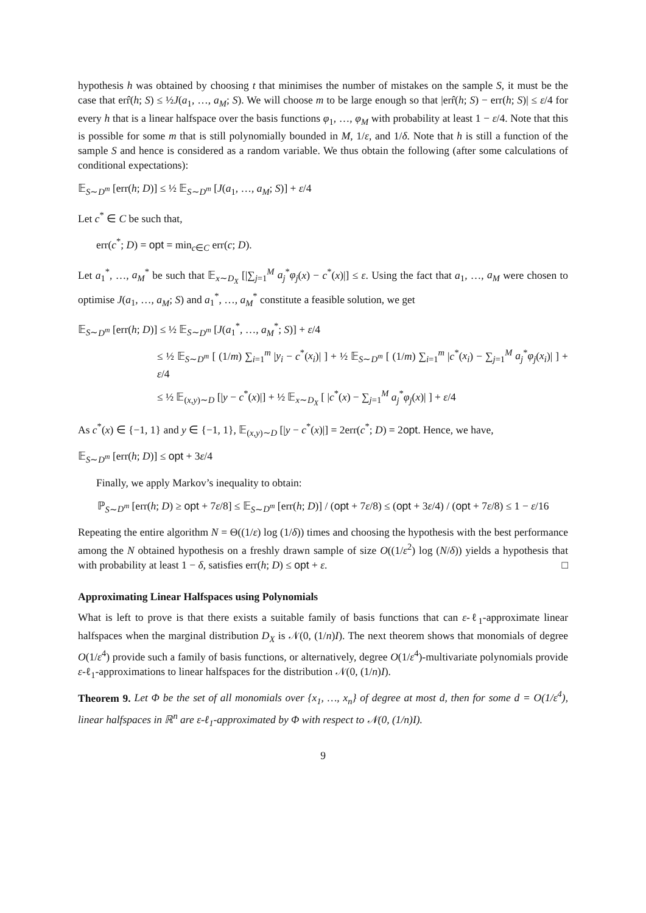hypothesis h was obtained by choosing t that minimises the number of mistakes on the sample S, it must be the case that err̂(h; S) ≤ ½J(a<sub>1</sub>, …, a<sub>M</sub>; S). We will choose m to be large enough so that |err̂(h; S) − err(h; S)| ≤ ε/4 for every h that is a linear halfspace over the basis functions φ<sub>1</sub>, …, φ<sub>M</sub> with probability at least 1 − ε/4. Note that this is possible for some m that is still polynomially bounded in M, 1/ε, and 1/δ. Note that h is still a function of the sample S and hence is considered as a random variable. We thus obtain the following (after some calculations of conditional expectations):
𝔼<sub>S∼D<sup>m</sup></sub> [err(h; D)] ≤ ½ 𝔼<sub>S∼D<sup>m</sup></sub> [J(a<sub>1</sub>, …, a<sub>M</sub>; S)] + ε/4
Let c<sup>*</sup> ∈ C be such that,
err(c<sup>*</sup>; D) = opt = min<sub>c∈C</sub> err(c; D).
Let a<sub>1</sub><sup>*</sup>, …, a<sub>M</sub><sup>*</sup> be such that 𝔼<sub>x∼D<sub>X</sub></sub> [|∑<sub>j=1</sub><sup>M</sup> a<sub>j</sub><sup>*</sup>φ<sub>j</sub>(x) − c<sup>*</sup>(x)|] ≤ ε. Using the fact that a<sub>1</sub>, …, a<sub>M</sub> were chosen to optimise J(a<sub>1</sub>, …, a<sub>M</sub>; S) and a<sub>1</sub><sup>*</sup>, …, a<sub>M</sub><sup>*</sup> constitute a feasible solution, we get
𝔼<sub>S∼D<sup>m</sup></sub> [err(h; D)] ≤ ½ 𝔼<sub>S∼D<sup>m</sup></sub> [J(a<sub>1</sub><sup>*</sup>, …, a<sub>M</sub><sup>*</sup>; S)] + ε/4
≤ ½ 𝔼<sub>S∼D<sup>m</sup></sub> [ (1/m) ∑<sub>i=1</sub><sup>m</sup> |y<sub>i</sub> − c<sup>*</sup>(x<sub>i</sub>)| ] + ½ 𝔼<sub>S∼D<sup>m</sup></sub> [ (1/m) ∑<sub>i=1</sub><sup>m</sup> |c<sup>*</sup>(x<sub>i</sub>) − ∑<sub>j=1</sub><sup>M</sup> a<sub>j</sub><sup>*</sup>φ<sub>j</sub>(x<sub>i</sub>)| ] + ε/4
≤ ½ 𝔼<sub>(x,y)∼D</sub> [|y − c<sup>*</sup>(x)|] + ½ 𝔼<sub>x∼D<sub>X</sub></sub> [ |c<sup>*</sup>(x) − ∑<sub>j=1</sub><sup>M</sup> a<sub>j</sub><sup>*</sup>φ<sub>j</sub>(x)| ] + ε/4
As c<sup>*</sup>(x) ∈ {−1, 1} and y ∈ {−1, 1}, 𝔼<sub>(x,y)∼D</sub> [|y − c<sup>*</sup>(x)|] = 2err(c<sup>*</sup>; D) = 2opt. Hence, we have,
𝔼<sub>S∼D<sup>m</sup></sub> [err(h; D)] ≤ opt + 3ε/4
Finally, we apply Markov’s inequality to obtain:
ℙ<sub>S∼D<sup>m</sup></sub> [err(h; D) ≥ opt + 7ε/8] ≤ 𝔼<sub>S∼D<sup>m</sup></sub> [err(h; D)] / (opt + 7ε/8) ≤ (opt + 3ε/4) / (opt + 7ε/8) ≤ 1 − ε/16
Repeating the entire algorithm N = Θ((1/ε) log (1/δ)) times and choosing the hypothesis with the best performance among the N obtained hypothesis on a freshly drawn sample of size O((1/ε<sup>2</sup>) log (N/δ)) yields a hypothesis that with probability at least 1 − δ, satisfies err(h; D) ≤ opt + ε. □
Approximating Linear Halfspaces using Polynomials
What is left to prove is that there exists a suitable family of basis functions that can ε-ℓ<sub>1</sub>-approximate linear halfspaces when the marginal distribution D<sub>X</sub> is 𝒩(0, (1/n)I). The next theorem shows that monomials of degree O(1/ε<sup>4</sup>) provide such a family of basis functions, or alternatively, degree O(1/ε<sup>4</sup>)-multivariate polynomials provide ε-ℓ<sub>1</sub>-approximations to linear halfspaces for the distribution 𝒩(0, (1/n)I).
Theorem 9. Let Φ be the set of all monomials over {x<sub>1</sub>, …, x<sub>n</sub>} of degree at most d, then for some d = O(1/ε<sup>4</sup>), linear halfspaces in ℝ<sup>n</sup> are ε-ℓ<sub>1</sub>-approximated by Φ with respect to 𝒩(0, (1/n)I).
9